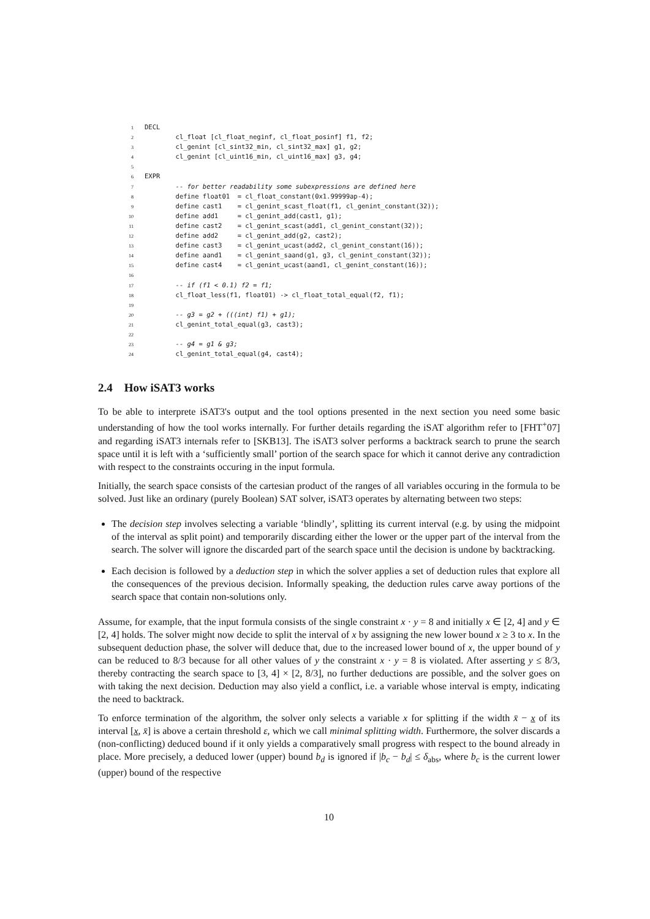1 DECL
2        cl_float [cl_float_neginf, cl_float_posinf] f1, f2;
3        cl_genint [cl_sint32_min, cl_sint32_max] g1, g2;
4        cl_genint [cl_uint16_min, cl_uint16_max] g3, g4;
5
6 EXPR
7        -- for better readability some subexpressions are defined here
8        define float01  = cl_float_constant(0x1.99999ap-4);
9        define cast1    = cl_genint_scast_float(f1, cl_genint_constant(32));
10        define add1     = cl_genint_add(cast1, g1);
11        define cast2    = cl_genint_scast(add1, cl_genint_constant(32));
12        define add2     = cl_genint_add(g2, cast2);
13        define cast3    = cl_genint_ucast(add2, cl_genint_constant(16));
14        define aand1    = cl_genint_saand(g1, g3, cl_genint_constant(32));
15        define cast4    = cl_genint_ucast(aand1, cl_genint_constant(16));
16
17        -- if (f1 < 0.1) f2 = f1;
18        cl_float_less(f1, float01) -> cl_float_total_equal(f2, f1);
19
20        -- g3 = g2 + (((int) f1) + g1);
21        cl_genint_total_equal(g3, cast3);
22
23        -- g4 = g1 & g3;
24        cl_genint_total_equal(g4, cast4);
2.4 How iSAT3 works
To be able to interprete iSAT3's output and the tool options presented in the next section you need some basic understanding of how the tool works internally. For further details regarding the iSAT algorithm refer to [FHT<sup>+</sup>07] and regarding iSAT3 internals refer to [SKB13]. The iSAT3 solver performs a backtrack search to prune the search space until it is left with a ‘sufficiently small’ portion of the search space for which it cannot derive any contradiction with respect to the constraints occuring in the input formula.
Initially, the search space consists of the cartesian product of the ranges of all variables occuring in the formula to be solved. Just like an ordinary (purely Boolean) SAT solver, iSAT3 operates by alternating between two steps:
The decision step involves selecting a variable ‘blindly’, splitting its current interval (e.g. by using the midpoint of the interval as split point) and temporarily discarding either the lower or the upper part of the interval from the search. The solver will ignore the discarded part of the search space until the decision is undone by backtracking.
Each decision is followed by a deduction step in which the solver applies a set of deduction rules that explore all the consequences of the previous decision. Informally speaking, the deduction rules carve away portions of the search space that contain non-solutions only.
Assume, for example, that the input formula consists of the single constraint x · y = 8 and initially x ∈ [2, 4] and y ∈ [2, 4] holds. The solver might now decide to split the interval of x by assigning the new lower bound x ≥ 3 to x. In the subsequent deduction phase, the solver will deduce that, due to the increased lower bound of x, the upper bound of y can be reduced to 8/3 because for all other values of y the constraint x · y = 8 is violated. After asserting y ≤ 8/3, thereby contracting the search space to [3, 4] × [2, 8/3], no further deductions are possible, and the solver goes on with taking the next decision. Deduction may also yield a conflict, i.e. a variable whose interval is empty, indicating the need to backtrack.
To enforce termination of the algorithm, the solver only selects a variable x for splitting if the width x̄ − x of its interval [x, x̄] is above a certain threshold ε, which we call minimal splitting width. Furthermore, the solver discards a (non-conflicting) deduced bound if it only yields a comparatively small progress with respect to the bound already in place. More precisely, a deduced lower (upper) bound b<sub>d</sub> is ignored if |b<sub>c</sub> − b<sub>d</sub>| ≤ δ<sub>abs</sub>, where b<sub>c</sub> is the current lower (upper) bound of the respective
10